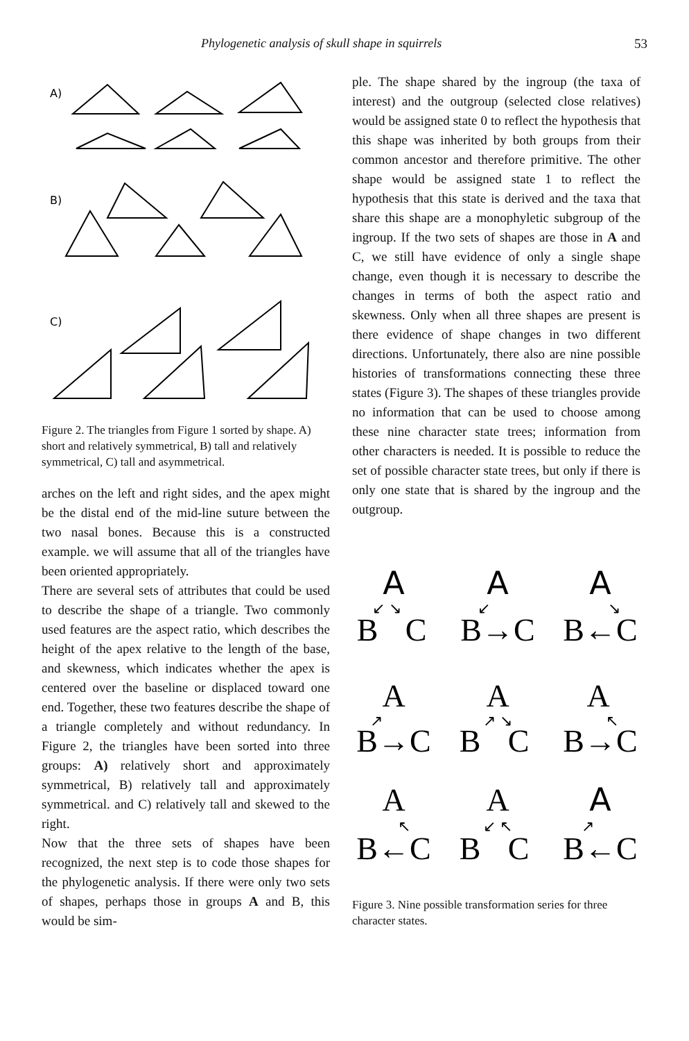Phylogenetic analysis of skull shape in squirrels 53
A)
B)
C)
Figure 2. The triangles from Figure 1 sorted by shape. A) short and relatively symmetrical, B) tall and relatively symmetrical, C) tall and asymmetrical.
arches on the left and right sides, and the apex might be the distal end of the mid-line suture between the two nasal bones. Because this is a constructed example. we will assume that all of the triangles have been oriented appropriately.
There are several sets of attributes that could be used to describe the shape of a triangle. Two commonly used features are the aspect ratio, which describes the height of the apex relative to the length of the base, and skewness, which indicates whether the apex is centered over the baseline or displaced toward one end. Together, these two features describe the shape of a triangle completely and without redundancy. In Figure 2, the triangles have been sorted into three groups: A) relatively short and approximately symmetrical, B) relatively tall and approximately symmetrical. and C) relatively tall and skewed to the right.
Now that the three sets of shapes have been recognized, the next step is to code those shapes for the phylogenetic analysis. If there were only two sets of shapes, perhaps those in groups A and B, this would be sim-
ple. The shape shared by the ingroup (the taxa of interest) and the outgroup (selected close relatives) would be assigned state 0 to reflect the hypothesis that this shape was inherited by both groups from their common ancestor and therefore primitive. The other shape would be assigned state 1 to reflect the hypothesis that this state is derived and the taxa that share this shape are a monophyletic subgroup of the ingroup. If the two sets of shapes are those in A and C, we still have evidence of only a single shape change, even though it is necessary to describe the changes in terms of both the aspect ratio and skewness. Only when all three shapes are present is there evidence of shape changes in two different directions. Unfortunately, there also are nine possible histories of transformations connecting these three states (Figure 3). The shapes of these triangles provide no information that can be used to choose among these nine character state trees; information from other characters is needed. It is possible to reduce the set of possible character state trees, but only if there is only one state that is shared by the ingroup and the outgroup.
A
A
A
B
C
B→C
B←C
↙ ↘
↙
↘
A
A
A
↗
↗ ↘
↖
B→C
B
C
B→C
A
A
A
↖
↙ ↖
↗
B←C
B
C
B←C
Figure 3. Nine possible transformation series for three character states.